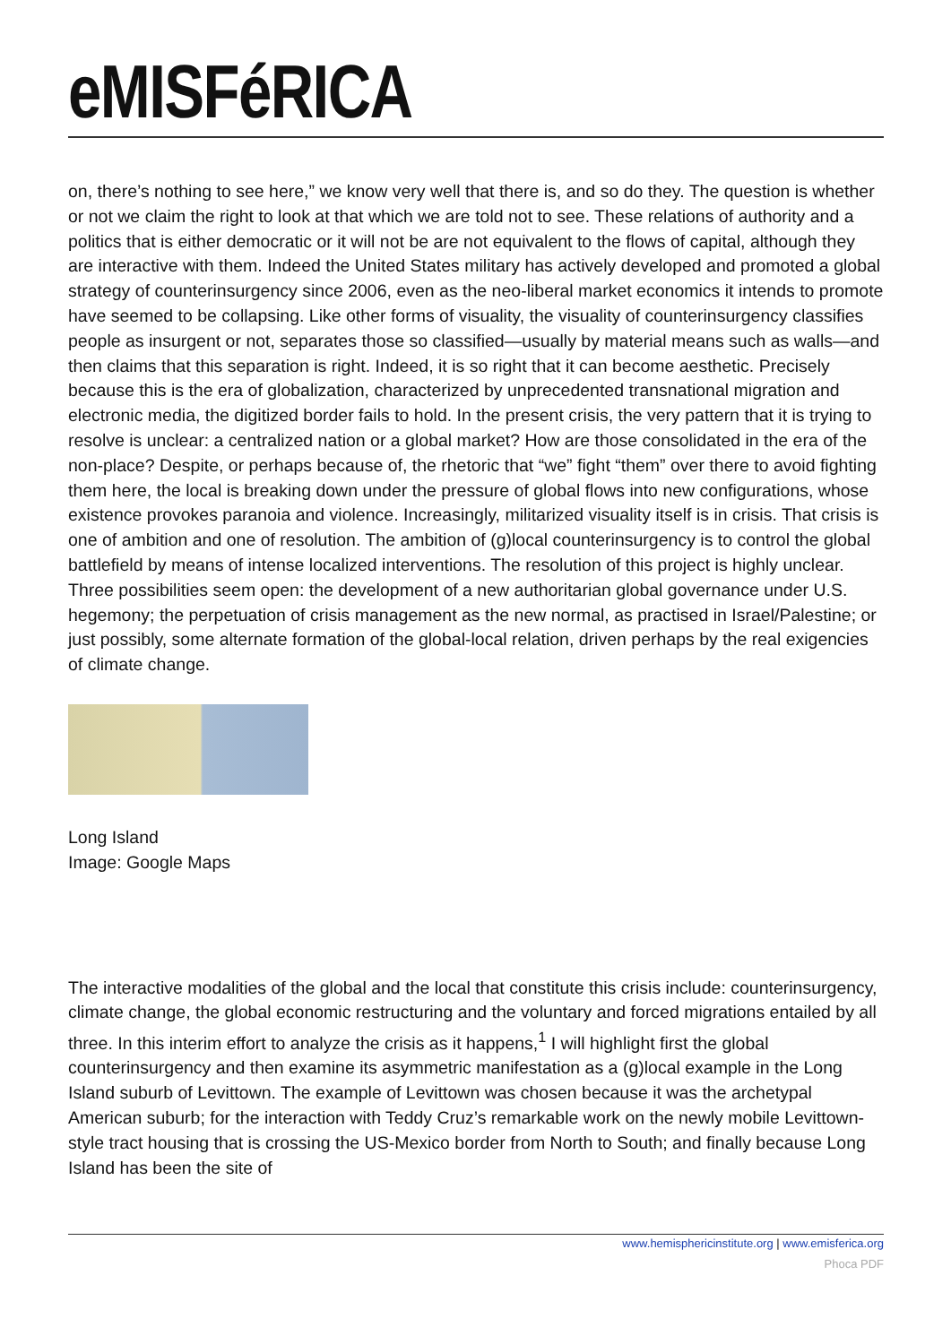eMISFéRICA
on, there’s nothing to see here,” we know very well that there is, and so do they. The question is whether or not we claim the right to look at that which we are told not to see. These relations of authority and a politics that is either democratic or it will not be are not equivalent to the flows of capital, although they are interactive with them. Indeed the United States military has actively developed and promoted a global strategy of counterinsurgency since 2006, even as the neo-liberal market economics it intends to promote have seemed to be collapsing. Like other forms of visuality, the visuality of counterinsurgency classifies people as insurgent or not, separates those so classified—usually by material means such as walls—and then claims that this separation is right. Indeed, it is so right that it can become aesthetic. Precisely because this is the era of globalization, characterized by unprecedented transnational migration and electronic media, the digitized border fails to hold. In the present crisis, the very pattern that it is trying to resolve is unclear: a centralized nation or a global market? How are those consolidated in the era of the non-place? Despite, or perhaps because of, the rhetoric that “we” fight “them” over there to avoid fighting them here, the local is breaking down under the pressure of global flows into new configurations, whose existence provokes paranoia and violence. Increasingly, militarized visuality itself is in crisis. That crisis is one of ambition and one of resolution. The ambition of (g)local counterinsurgency is to control the global battlefield by means of intense localized interventions. The resolution of this project is highly unclear. Three possibilities seem open: the development of a new authoritarian global governance under U.S. hegemony; the perpetuation of crisis management as the new normal, as practised in Israel/Palestine; or just possibly, some alternate formation of the global-local relation, driven perhaps by the real exigencies of climate change.
Long Island
Image: Google Maps
The interactive modalities of the global and the local that constitute this crisis include: counterinsurgency, climate change, the global economic restructuring and the voluntary and forced migrations entailed by all three. In this interim effort to analyze the crisis as it happens,<sup>1</sup> I will highlight first the global counterinsurgency and then examine its asymmetric manifestation as a (g)local example in the Long Island suburb of Levittown. The example of Levittown was chosen because it was the archetypal American suburb; for the interaction with Teddy Cruz’s remarkable work on the newly mobile Levittown-style tract housing that is crossing the US-Mexico border from North to South; and finally because Long Island has been the site of
www.hemisphericinstitute.org | www.emisferica.org
Phoca PDF